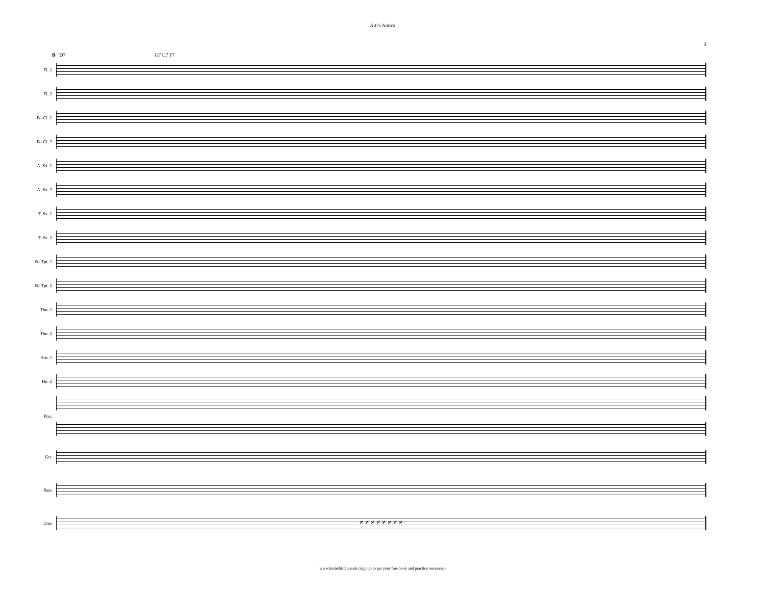Atti's Antics
3
B D7 G7 C7 F7
Fl. 1
Fl. 2
B♭ Cl. 1
B♭ Cl. 2
A. Sx. 1
A. Sx. 2
T. Sx. 1
T. Sx. 2
B♭ Tpt. 1
B♭ Tpt. 2
Tbn. 1
Tbn. 2
Hrn. 1
Hn. 2
Pno.
Gtr.
Bass
Dms
𝄎 𝄎 𝄎 𝄎 𝄎 𝄎 𝄎 𝄎
www.busterbirch.co.uk (sign up to get your free book and practice resources)